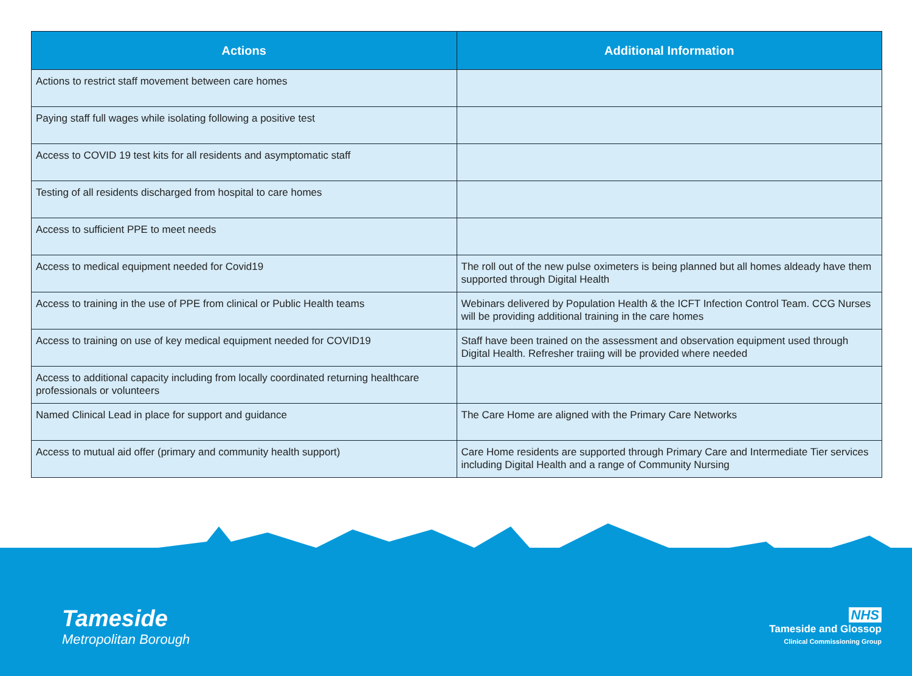| Actions | Additional Information |
| --- | --- |
| Actions to restrict staff movement between care homes | |
| Paying staff full wages while isolating following a positive test | |
| Access to COVID 19 test kits for all residents and asymptomatic staff | |
| Testing of all residents discharged from hospital to care homes | |
| Access to sufficient PPE to meet needs | |
| Access to medical equipment needed for Covid19 | The roll out of the new pulse oximeters is being planned but all homes aldeady have them supported through Digital Health |
| Access to training in the use of PPE from clinical or Public Health teams | Webinars delivered by Population Health & the ICFT Infection Control Team. CCG Nurses will be providing additional training in the care homes |
| Access to training on use of key medical equipment needed for COVID19 | Staff have been trained on the assessment and observation equipment used through Digital Health. Refresher traiing will be provided where needed |
| Access to additional capacity including from locally coordinated returning healthcare professionals or volunteers | |
| Named Clinical Lead in place for support and guidance | The Care Home are aligned with the Primary Care Networks |
| Access to mutual aid offer (primary and community health support) | Care Home residents are supported through Primary Care and Intermediate Tier services including Digital Health and a range of Community Nursing |
Tameside
Metropolitan Borough
NHS
Tameside and Glossop
Clinical Commissioning Group